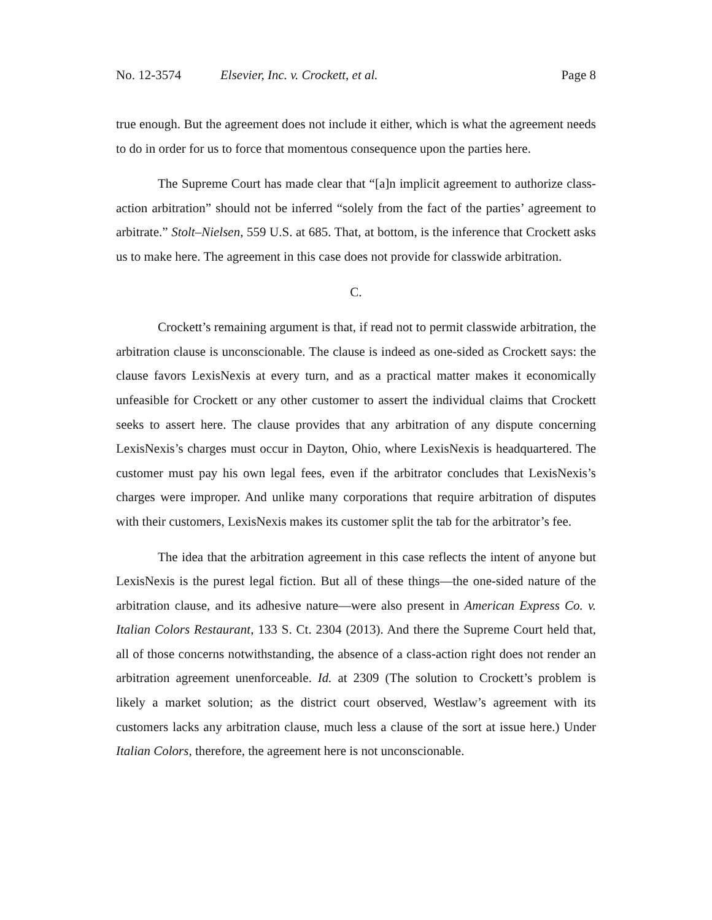No. 12-3574 Elsevier, Inc. v. Crockett, et al. Page 8
true enough. But the agreement does not include it either, which is what the agreement needs to do in order for us to force that momentous consequence upon the parties here.
The Supreme Court has made clear that “[a]n implicit agreement to authorize class-action arbitration” should not be inferred “solely from the fact of the parties’ agreement to arbitrate.” Stolt–Nielsen, 559 U.S. at 685. That, at bottom, is the inference that Crockett asks us to make here. The agreement in this case does not provide for classwide arbitration.
C.
Crockett’s remaining argument is that, if read not to permit classwide arbitration, the arbitration clause is unconscionable. The clause is indeed as one-sided as Crockett says: the clause favors LexisNexis at every turn, and as a practical matter makes it economically unfeasible for Crockett or any other customer to assert the individual claims that Crockett seeks to assert here. The clause provides that any arbitration of any dispute concerning LexisNexis’s charges must occur in Dayton, Ohio, where LexisNexis is headquartered. The customer must pay his own legal fees, even if the arbitrator concludes that LexisNexis’s charges were improper. And unlike many corporations that require arbitration of disputes with their customers, LexisNexis makes its customer split the tab for the arbitrator’s fee.
The idea that the arbitration agreement in this case reflects the intent of anyone but LexisNexis is the purest legal fiction. But all of these things—the one-sided nature of the arbitration clause, and its adhesive nature—were also present in American Express Co. v. Italian Colors Restaurant, 133 S. Ct. 2304 (2013). And there the Supreme Court held that, all of those concerns notwithstanding, the absence of a class-action right does not render an arbitration agreement unenforceable. Id. at 2309 (The solution to Crockett’s problem is likely a market solution; as the district court observed, Westlaw’s agreement with its customers lacks any arbitration clause, much less a clause of the sort at issue here.) Under Italian Colors, therefore, the agreement here is not unconscionable.